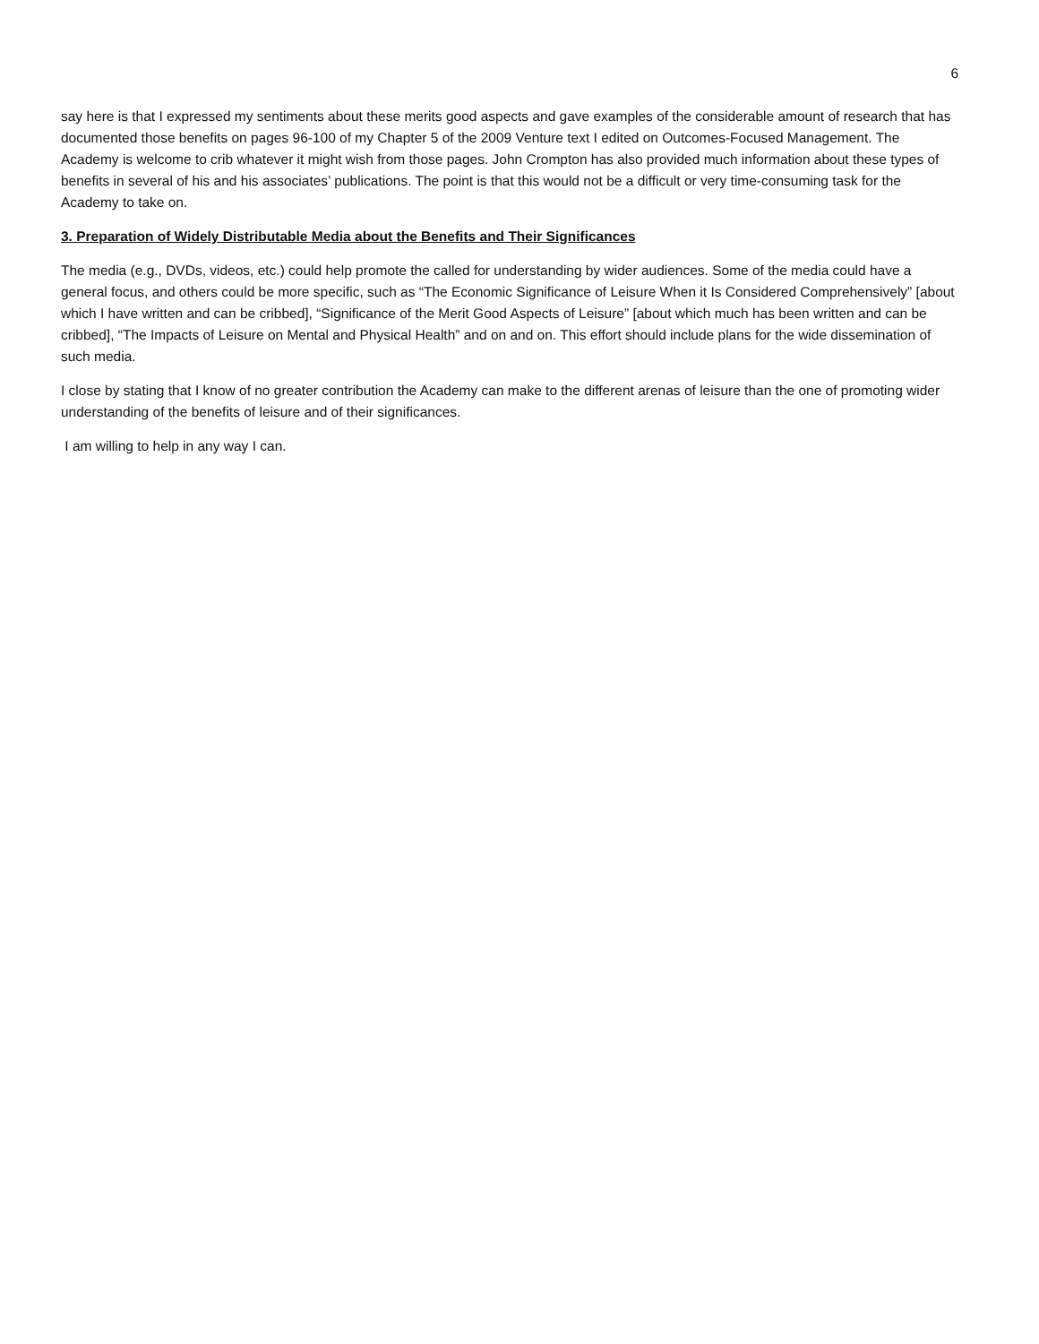6
say here is that I expressed my sentiments about these merits good aspects and gave examples of the considerable amount of research that has documented those benefits on pages 96-100 of my Chapter 5 of the 2009 Venture text I edited on Outcomes-Focused Management. The Academy is welcome to crib whatever it might wish from those pages. John Crompton has also provided much information about these types of benefits in several of his and his associates’ publications. The point is that this would not be a difficult or very time-consuming task for the Academy to take on.
3. Preparation of Widely Distributable Media about the Benefits and Their Significances
The media (e.g., DVDs, videos, etc.) could help promote the called for understanding by wider audiences. Some of the media could have a general focus, and others could be more specific, such as “The Economic Significance of Leisure When it Is Considered Comprehensively” [about which I have written and can be cribbed], “Significance of the Merit Good Aspects of Leisure” [about which much has been written and can be cribbed], “The Impacts of Leisure on Mental and Physical Health” and on and on. This effort should include plans for the wide dissemination of such media.
I close by stating that I know of no greater contribution the Academy can make to the different arenas of leisure than the one of promoting wider understanding of the benefits of leisure and of their significances.
I am willing to help in any way I can.